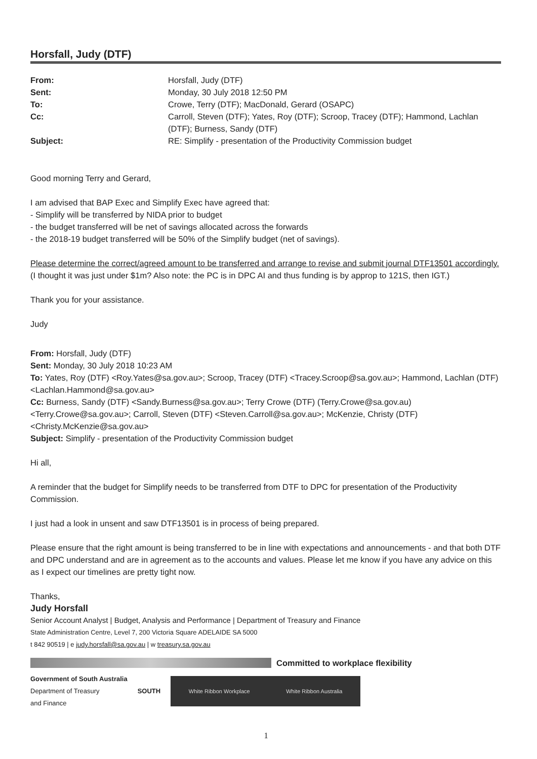Horsfall, Judy (DTF)
| From: | Horsfall, Judy (DTF) |
| Sent: | Monday, 30 July 2018 12:50 PM |
| To: | Crowe, Terry (DTF); MacDonald, Gerard (OSAPC) |
| Cc: | Carroll, Steven (DTF); Yates, Roy (DTF); Scroop, Tracey (DTF); Hammond, Lachlan (DTF); Burness, Sandy (DTF) |
| Subject: | RE: Simplify - presentation of the Productivity Commission budget |
Good morning Terry and Gerard,
I am advised that BAP Exec and Simplify Exec have agreed that:
- Simplify will be transferred by NIDA prior to budget
- the budget transferred will be net of savings allocated across the forwards
- the 2018-19 budget transferred will be 50% of the Simplify budget (net of savings).
Please determine the correct/agreed amount to be transferred and arrange to revise and submit journal DTF13501 accordingly.
(I thought it was just under $1m? Also note: the PC is in DPC AI and thus funding is by approp to 121S, then IGT.)
Thank you for your assistance.
Judy
From: Horsfall, Judy (DTF)
Sent: Monday, 30 July 2018 10:23 AM
To: Yates, Roy (DTF) <Roy.Yates@sa.gov.au>; Scroop, Tracey (DTF) <Tracey.Scroop@sa.gov.au>; Hammond, Lachlan (DTF) <Lachlan.Hammond@sa.gov.au>
Cc: Burness, Sandy (DTF) <Sandy.Burness@sa.gov.au>; Terry Crowe (DTF) (Terry.Crowe@sa.gov.au) <Terry.Crowe@sa.gov.au>; Carroll, Steven (DTF) <Steven.Carroll@sa.gov.au>; McKenzie, Christy (DTF) <Christy.McKenzie@sa.gov.au>
Subject: Simplify - presentation of the Productivity Commission budget
Hi all,
A reminder that the budget for Simplify needs to be transferred from DTF to DPC for presentation of the Productivity Commission.
I just had a look in unsent and saw DTF13501 is in process of being prepared.
Please ensure that the right amount is being transferred to be in line with expectations and announcements - and that both DTF and DPC understand and are in agreement as to the accounts and values. Please let me know if you have any advice on this as I expect our timelines are pretty tight now.
Thanks,
Judy Horsfall
Senior Account Analyst | Budget, Analysis and Performance | Department of Treasury and Finance
State Administration Centre, Level 7, 200 Victoria Square ADELAIDE SA 5000
t 842 90519 | e judy.horsfall@sa.gov.au | w treasury.sa.gov.au
Committed to workplace flexibility
Government of South Australia
Department of Treasury
and Finance
SOUTH
White Ribbon Workplace White Ribbon Australia
1